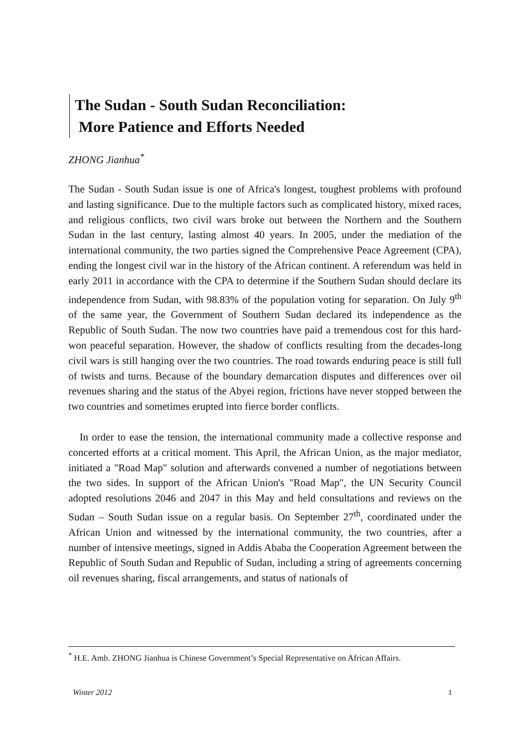The Sudan - South Sudan Reconciliation:
More Patience and Efforts Needed
ZHONG Jianhua<sup>*</sup>
The Sudan - South Sudan issue is one of Africa's longest, toughest problems with profound and lasting significance. Due to the multiple factors such as complicated history, mixed races, and religious conflicts, two civil wars broke out between the Northern and the Southern Sudan in the last century, lasting almost 40 years. In 2005, under the mediation of the international community, the two parties signed the Comprehensive Peace Agreement (CPA), ending the longest civil war in the history of the African continent. A referendum was held in early 2011 in accordance with the CPA to determine if the Southern Sudan should declare its independence from Sudan, with 98.83% of the population voting for separation. On July 9<sup>th</sup> of the same year, the Government of Southern Sudan declared its independence as the Republic of South Sudan. The now two countries have paid a tremendous cost for this hard-won peaceful separation. However, the shadow of conflicts resulting from the decades-long civil wars is still hanging over the two countries. The road towards enduring peace is still full of twists and turns. Because of the boundary demarcation disputes and differences over oil revenues sharing and the status of the Abyei region, frictions have never stopped between the two countries and sometimes erupted into fierce border conflicts.
In order to ease the tension, the international community made a collective response and concerted efforts at a critical moment. This April, the African Union, as the major mediator, initiated a "Road Map" solution and afterwards convened a number of negotiations between the two sides. In support of the African Union's "Road Map", the UN Security Council adopted resolutions 2046 and 2047 in this May and held consultations and reviews on the Sudan – South Sudan issue on a regular basis. On September 27<sup>th</sup>, coordinated under the African Union and witnessed by the international community, the two countries, after a number of intensive meetings, signed in Addis Ababa the Cooperation Agreement between the Republic of South Sudan and Republic of Sudan, including a string of agreements concerning oil revenues sharing, fiscal arrangements, and status of nationals of
<sup>*</sup> H.E. Amb. ZHONG Jianhua is Chinese Government’s Special Representative on African Affairs.
Winter 2012 1